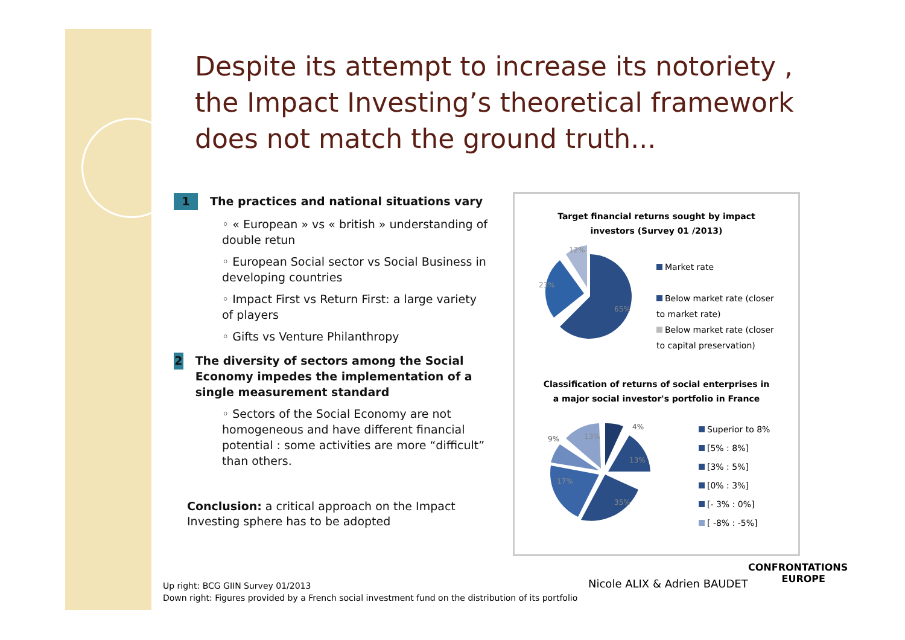Despite its attempt to increase its notoriety , the Impact Investing’s theoretical framework does not match the ground truth...
1 The practices and national situations vary
◦ « European » vs « british » understanding of double retun
◦ European Social sector vs Social Business in developing countries
◦ Impact First vs Return First: a large variety of players
◦ Gifts vs Venture Philanthropy
2 The diversity of sectors among the Social Economy impedes the implementation of a single measurement standard
◦ Sectors of the Social Economy are not homogeneous and have different financial potential : some activities are more “difficult” than others.
Conclusion: a critical approach on the Impact Investing sphere has to be adopted
Target financial returns sought by impact
investors (Survey 01 /2013)
65%
23%
12%
Market rate
Below market rate (closer
to market rate)
Below market rate (closer
to capital preservation)
Classification of returns of social enterprises in
a major social investor's portfolio in France
9%
4%
13%
13%
17%
35%
Superior to 8%
[5% : 8%]
[3% : 5%]
[0% : 3%]
[- 3% : 0%]
[ -8% : -5%]
Up right: BCG GIIN Survey 01/2013
Down right: Figures provided by a French social investment fund on the distribution of its portfolio
Nicole ALIX & Adrien BAUDET
CONFRONTATIONS
EUROPE